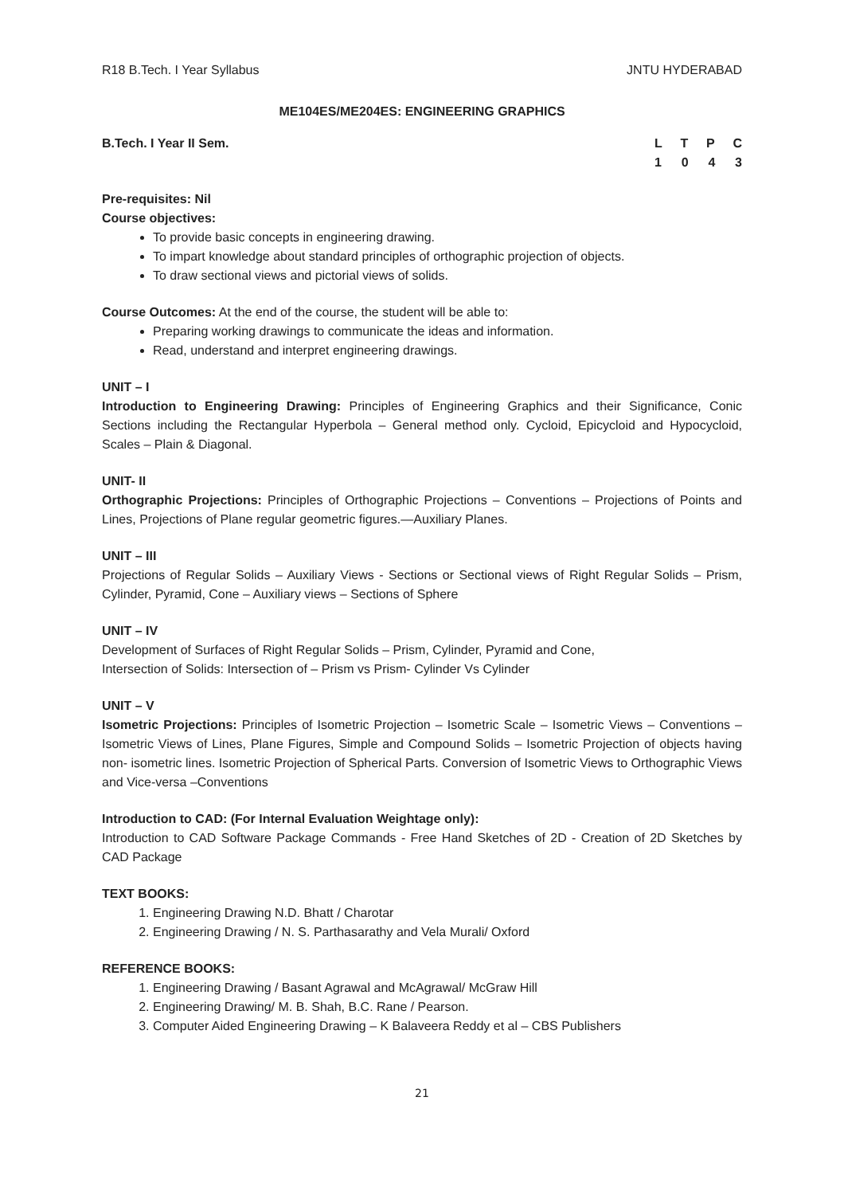R18 B.Tech. I Year Syllabus JNTU HYDERABAD
ME104ES/ME204ES: ENGINEERING GRAPHICS
B.Tech. I Year II Sem. LTPC
1043
Pre-requisites: Nil
Course objectives:
To provide basic concepts in engineering drawing.
To impart knowledge about standard principles of orthographic projection of objects.
To draw sectional views and pictorial views of solids.
Course Outcomes: At the end of the course, the student will be able to:
Preparing working drawings to communicate the ideas and information.
Read, understand and interpret engineering drawings.
UNIT – I
Introduction to Engineering Drawing: Principles of Engineering Graphics and their Significance, Conic Sections including the Rectangular Hyperbola – General method only. Cycloid, Epicycloid and Hypocycloid, Scales – Plain & Diagonal.
UNIT- II
Orthographic Projections: Principles of Orthographic Projections – Conventions – Projections of Points and Lines, Projections of Plane regular geometric figures.—Auxiliary Planes.
UNIT – III
Projections of Regular Solids – Auxiliary Views - Sections or Sectional views of Right Regular Solids – Prism, Cylinder, Pyramid, Cone – Auxiliary views – Sections of Sphere
UNIT – IV
Development of Surfaces of Right Regular Solids – Prism, Cylinder, Pyramid and Cone,
Intersection of Solids: Intersection of – Prism vs Prism- Cylinder Vs Cylinder
UNIT – V
Isometric Projections: Principles of Isometric Projection – Isometric Scale – Isometric Views – Conventions – Isometric Views of Lines, Plane Figures, Simple and Compound Solids – Isometric Projection of objects having non- isometric lines. Isometric Projection of Spherical Parts. Conversion of Isometric Views to Orthographic Views and Vice-versa –Conventions
Introduction to CAD: (For Internal Evaluation Weightage only):
Introduction to CAD Software Package Commands - Free Hand Sketches of 2D - Creation of 2D Sketches by CAD Package
TEXT BOOKS:
1. Engineering Drawing N.D. Bhatt / Charotar
2. Engineering Drawing / N. S. Parthasarathy and Vela Murali/ Oxford
REFERENCE BOOKS:
1. Engineering Drawing / Basant Agrawal and McAgrawal/ McGraw Hill
2. Engineering Drawing/ M. B. Shah, B.C. Rane / Pearson.
3. Computer Aided Engineering Drawing – K Balaveera Reddy et al – CBS Publishers
21